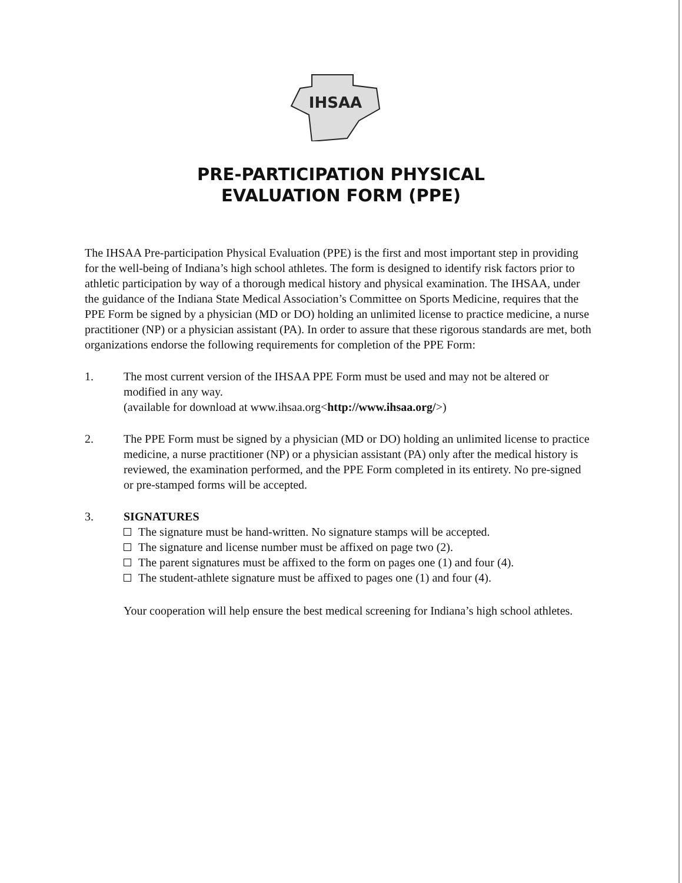IHSAA
PRE-PARTICIPATION PHYSICAL
EVALUATION FORM (PPE)
The IHSAA Pre-participation Physical Evaluation (PPE) is the first and most important step in providing for the well-being of Indiana’s high school athletes. The form is designed to identify risk factors prior to athletic participation by way of a thorough medical history and physical examination. The IHSAA, under the guidance of the Indiana State Medical Association’s Committee on Sports Medicine, requires that the PPE Form be signed by a physician (MD or DO) holding an unlimited license to practice medicine, a nurse practitioner (NP) or a physician assistant (PA). In order to assure that these rigorous standards are met, both organizations endorse the following requirements for completion of the PPE Form:
1. The most current version of the IHSAA PPE Form must be used and may not be altered or modified in any way.
(available for download at www.ihsaa.org<http://www.ihsaa.org/>)
2. The PPE Form must be signed by a physician (MD or DO) holding an unlimited license to practice medicine, a nurse practitioner (NP) or a physician assistant (PA) only after the medical history is reviewed, the examination performed, and the PPE Form completed in its entirety. No pre-signed or pre-stamped forms will be accepted.
3. SIGNATURES
The signature must be hand-written. No signature stamps will be accepted.
The signature and license number must be affixed on page two (2).
The parent signatures must be affixed to the form on pages one (1) and four (4).
The student-athlete signature must be affixed to pages one (1) and four (4).
Your cooperation will help ensure the best medical screening for Indiana’s high school athletes.